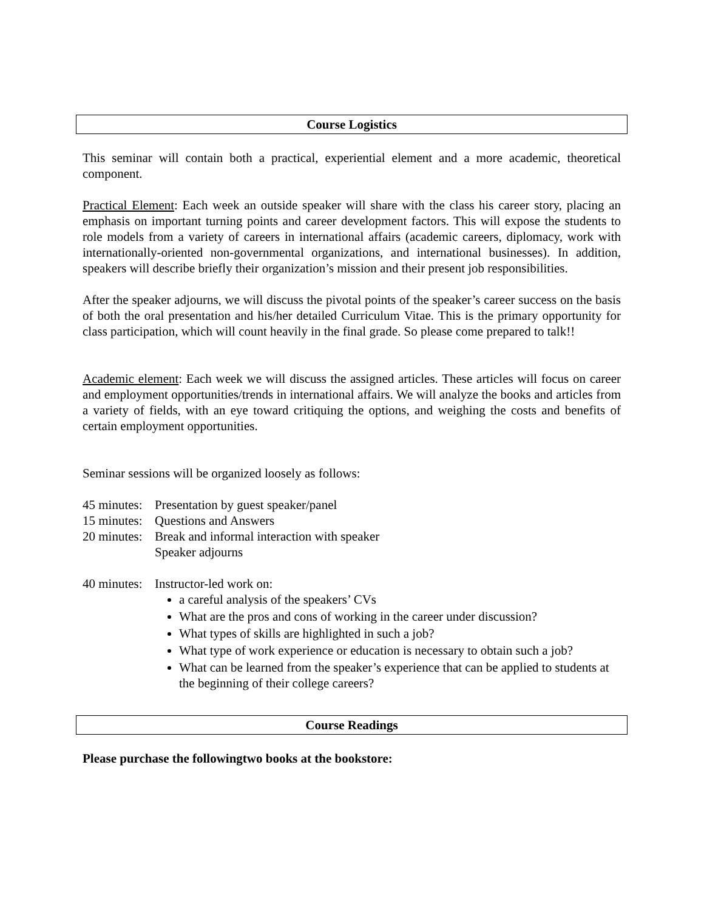Course Logistics
This seminar will contain both a practical, experiential element and a more academic, theoretical component.
Practical Element: Each week an outside speaker will share with the class his career story, placing an emphasis on important turning points and career development factors. This will expose the students to role models from a variety of careers in international affairs (academic careers, diplomacy, work with internationally-oriented non-governmental organizations, and international businesses). In addition, speakers will describe briefly their organization’s mission and their present job responsibilities.
After the speaker adjourns, we will discuss the pivotal points of the speaker’s career success on the basis of both the oral presentation and his/her detailed Curriculum Vitae. This is the primary opportunity for class participation, which will count heavily in the final grade. So please come prepared to talk!!
Academic element: Each week we will discuss the assigned articles. These articles will focus on career and employment opportunities/trends in international affairs. We will analyze the books and articles from a variety of fields, with an eye toward critiquing the options, and weighing the costs and benefits of certain employment opportunities.
Seminar sessions will be organized loosely as follows:
45 minutes: Presentation by guest speaker/panel
15 minutes: Questions and Answers
20 minutes: Break and informal interaction with speaker
Speaker adjourns
40 minutes: Instructor-led work on:
a careful analysis of the speakers’ CVs
What are the pros and cons of working in the career under discussion?
What types of skills are highlighted in such a job?
What type of work experience or education is necessary to obtain such a job?
What can be learned from the speaker’s experience that can be applied to students at the beginning of their college careers?
Course Readings
Please purchase the followingtwo books at the bookstore: